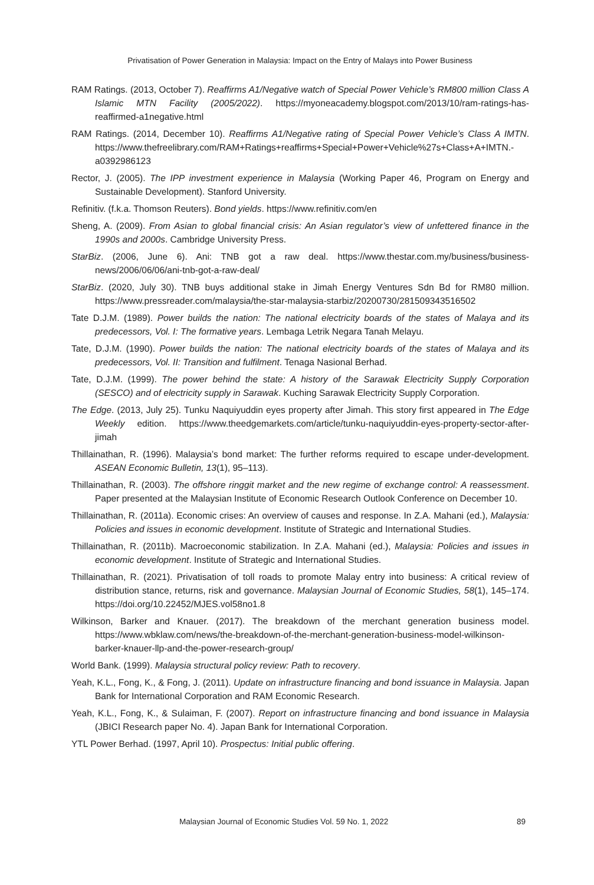Privatisation of Power Generation in Malaysia: Impact on the Entry of Malays into Power Business
RAM Ratings. (2013, October 7). Reaffirms A1/Negative watch of Special Power Vehicle’s RM800 million Class A Islamic MTN Facility (2005/2022). https://myoneacademy.blogspot.com/2013/10/ram-ratings-has-reaffirmed-a1negative.html
RAM Ratings. (2014, December 10). Reaffirms A1/Negative rating of Special Power Vehicle’s Class A IMTN. https://www.thefreelibrary.com/RAM+Ratings+reaffirms+Special+Power+Vehicle%27s+Class+A+IMTN.-a0392986123
Rector, J. (2005). The IPP investment experience in Malaysia (Working Paper 46, Program on Energy and Sustainable Development). Stanford University.
Refinitiv. (f.k.a. Thomson Reuters). Bond yields. https://www.refinitiv.com/en
Sheng, A. (2009). From Asian to global financial crisis: An Asian regulator’s view of unfettered finance in the 1990s and 2000s. Cambridge University Press.
StarBiz. (2006, June 6). Ani: TNB got a raw deal. https://www.thestar.com.my/business/business-news/2006/06/06/ani-tnb-got-a-raw-deal/
StarBiz. (2020, July 30). TNB buys additional stake in Jimah Energy Ventures Sdn Bd for RM80 million. https://www.pressreader.com/malaysia/the-star-malaysia-starbiz/20200730/281509343516502
Tate D.J.M. (1989). Power builds the nation: The national electricity boards of the states of Malaya and its predecessors, Vol. I: The formative years. Lembaga Letrik Negara Tanah Melayu.
Tate, D.J.M. (1990). Power builds the nation: The national electricity boards of the states of Malaya and its predecessors, Vol. II: Transition and fulfilment. Tenaga Nasional Berhad.
Tate, D.J.M. (1999). The power behind the state: A history of the Sarawak Electricity Supply Corporation (SESCO) and of electricity supply in Sarawak. Kuching Sarawak Electricity Supply Corporation.
The Edge. (2013, July 25). Tunku Naquiyuddin eyes property after Jimah. This story first appeared in The Edge Weekly edition. https://www.theedgemarkets.com/article/tunku-naquiyuddin-eyes-property-sector-after-jimah
Thillainathan, R. (1996). Malaysia’s bond market: The further reforms required to escape under-development. ASEAN Economic Bulletin, 13(1), 95–113).
Thillainathan, R. (2003). The offshore ringgit market and the new regime of exchange control: A reassessment. Paper presented at the Malaysian Institute of Economic Research Outlook Conference on December 10.
Thillainathan, R. (2011a). Economic crises: An overview of causes and response. In Z.A. Mahani (ed.), Malaysia: Policies and issues in economic development. Institute of Strategic and International Studies.
Thillainathan, R. (2011b). Macroeconomic stabilization. In Z.A. Mahani (ed.), Malaysia: Policies and issues in economic development. Institute of Strategic and International Studies.
Thillainathan, R. (2021). Privatisation of toll roads to promote Malay entry into business: A critical review of distribution stance, returns, risk and governance. Malaysian Journal of Economic Studies, 58(1), 145–174. https://doi.org/10.22452/MJES.vol58no1.8
Wilkinson, Barker and Knauer. (2017). The breakdown of the merchant generation business model. https://www.wbklaw.com/news/the-breakdown-of-the-merchant-generation-business-model-wilkinson-barker-knauer-llp-and-the-power-research-group/
World Bank. (1999). Malaysia structural policy review: Path to recovery.
Yeah, K.L., Fong, K., & Fong, J. (2011). Update on infrastructure financing and bond issuance in Malaysia. Japan Bank for International Corporation and RAM Economic Research.
Yeah, K.L., Fong, K., & Sulaiman, F. (2007). Report on infrastructure financing and bond issuance in Malaysia (JBICI Research paper No. 4). Japan Bank for International Corporation.
YTL Power Berhad. (1997, April 10). Prospectus: Initial public offering.
Malaysian Journal of Economic Studies Vol. 59 No. 1, 2022 89